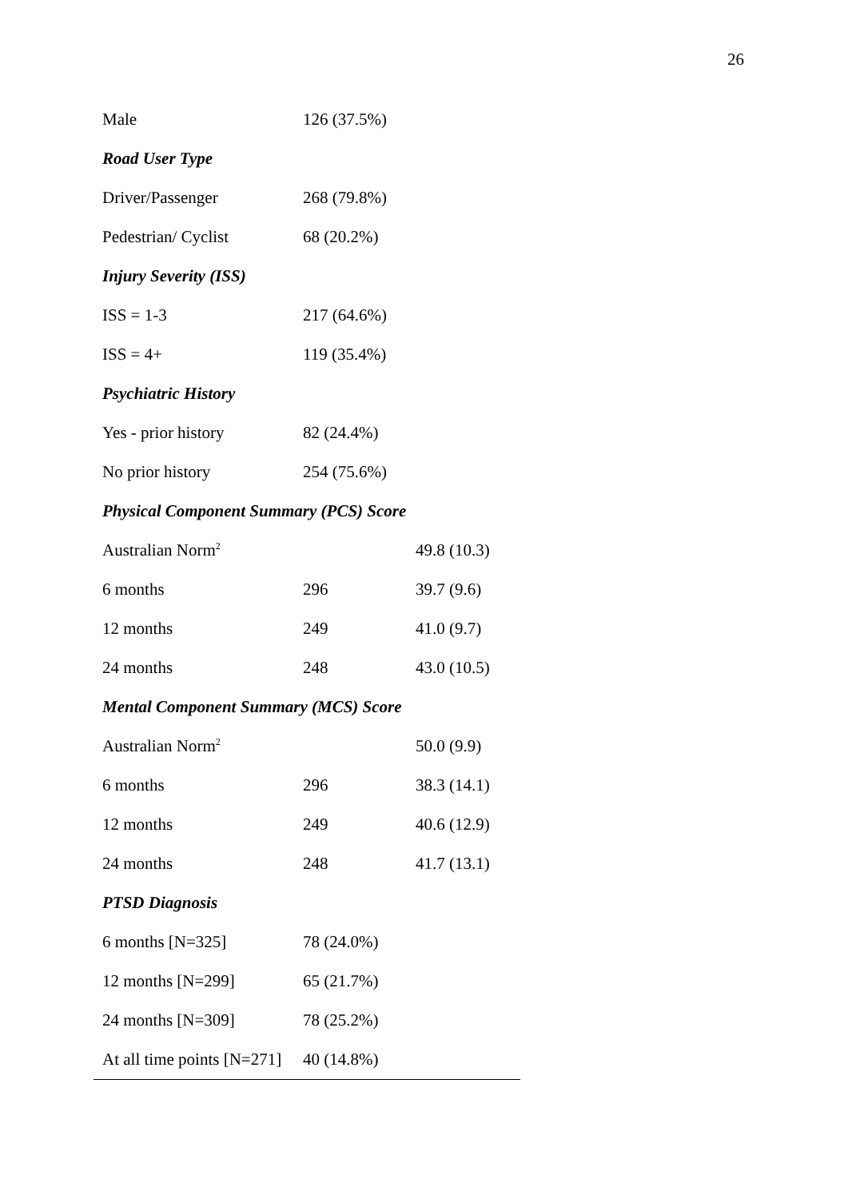26
| Male | 126 (37.5%) | |
| Road User Type | | |
| Driver/Passenger | 268 (79.8%) | |
| Pedestrian/ Cyclist | 68 (20.2%) | |
| Injury Severity (ISS) | | |
| ISS = 1-3 | 217 (64.6%) | |
| ISS = 4+ | 119 (35.4%) | |
| Psychiatric History | | |
| Yes - prior history | 82 (24.4%) | |
| No prior history | 254 (75.6%) | |
| Physical Component Summary (PCS) Score | | |
| Australian Norm<sup>2</sup> | | 49.8 (10.3) |
| 6 months | 296 | 39.7 (9.6) |
| 12 months | 249 | 41.0 (9.7) |
| 24 months | 248 | 43.0 (10.5) |
| Mental Component Summary (MCS) Score | | |
| Australian Norm<sup>2</sup> | | 50.0 (9.9) |
| 6 months | 296 | 38.3 (14.1) |
| 12 months | 249 | 40.6 (12.9) |
| 24 months | 248 | 41.7 (13.1) |
| PTSD Diagnosis | | |
| 6 months [N=325] | 78 (24.0%) | |
| 12 months [N=299] | 65 (21.7%) | |
| 24 months [N=309] | 78 (25.2%) | |
| At all time points [N=271] | 40 (14.8%) | |